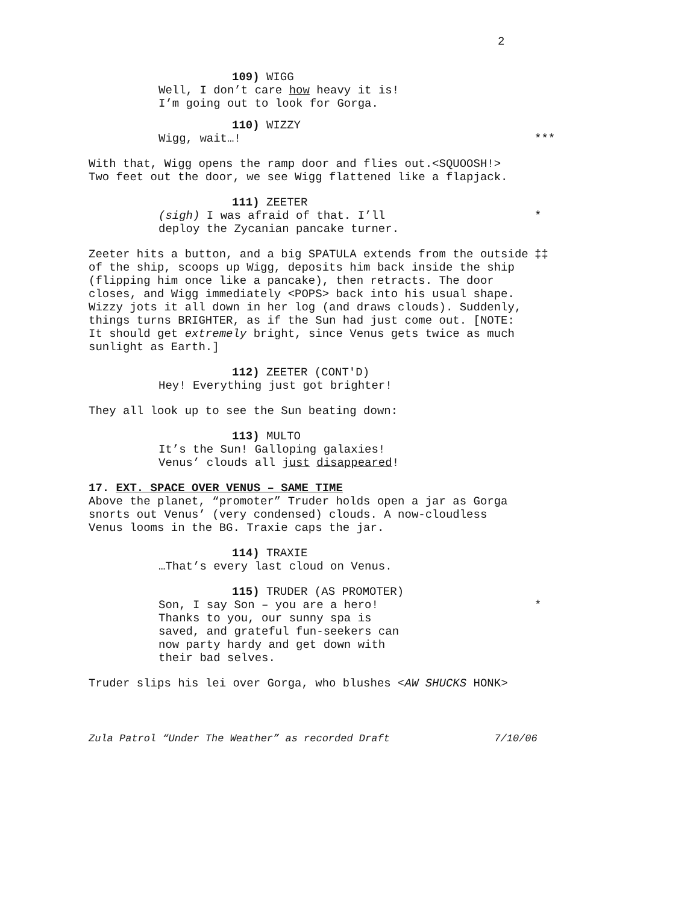2
109) WIGG
Well, I don’t care how heavy it is!
I’m going out to look for Gorga.
110) WIZZY
Wigg, wait…! ***
With that, Wigg opens the ramp door and flies out.<SQUOOSH!> Two feet out the door, we see Wigg flattened like a flapjack.
111) ZEETER
(sigh) I was afraid of that. I’ll
deploy the Zycanian pancake turner. *
Zeeter hits a button, and a big SPATULA extends from the outside of the ship, scoops up Wigg, deposits him back inside the ship (flipping him once like a pancake), then retracts. The door closes, and Wigg immediately <POPS> back into his usual shape. Wizzy jots it all down in her log (and draws clouds). Suddenly, things turns BRIGHTER, as if the Sun had just come out. [NOTE: It should get extremely bright, since Venus gets twice as much sunlight as Earth.] ‡‡
112) ZEETER (CONT'D)
Hey! Everything just got brighter!
They all look up to see the Sun beating down:
113) MULTO
It’s the Sun! Galloping galaxies!
Venus’ clouds all just disappeared!
17. EXT. SPACE OVER VENUS – SAME TIME
Above the planet, “promoter” Truder holds open a jar as Gorga snorts out Venus’ (very condensed) clouds. A now-cloudless Venus looms in the BG. Traxie caps the jar.
114) TRAXIE
…That’s every last cloud on Venus.
115) TRUDER (AS PROMOTER)
Son, I say Son – you are a hero!
Thanks to you, our sunny spa is
saved, and grateful fun-seekers can
now party hardy and get down with
their bad selves. *
Truder slips his lei over Gorga, who blushes <AW SHUCKS HONK>
Zula Patrol “Under The Weather” as recorded Draft 7/10/06